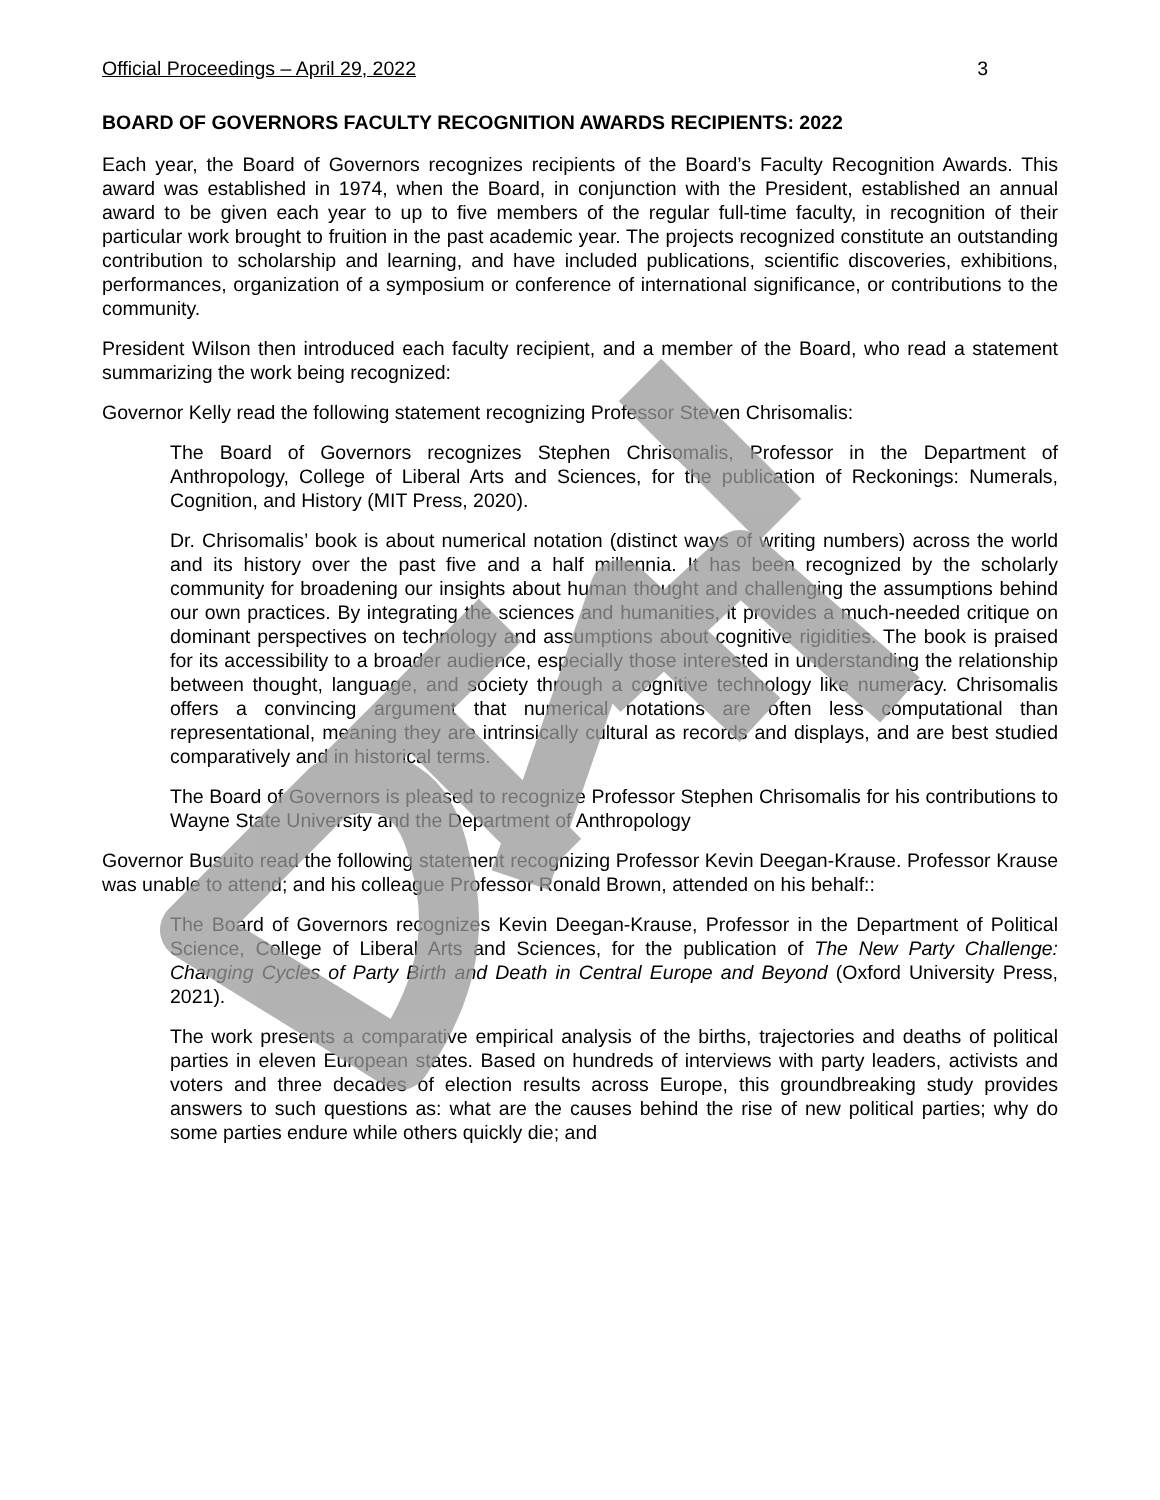Official Proceedings – April 29, 2022 3
BOARD OF GOVERNORS FACULTY RECOGNITION AWARDS RECIPIENTS: 2022
Each year, the Board of Governors recognizes recipients of the Board’s Faculty Recognition Awards. This award was established in 1974, when the Board, in conjunction with the President, established an annual award to be given each year to up to five members of the regular full-time faculty, in recognition of their particular work brought to fruition in the past academic year. The projects recognized constitute an outstanding contribution to scholarship and learning, and have included publications, scientific discoveries, exhibitions, performances, organization of a symposium or conference of international significance, or contributions to the community.
President Wilson then introduced each faculty recipient, and a member of the Board, who read a statement summarizing the work being recognized:
Governor Kelly read the following statement recognizing Professor Steven Chrisomalis:
The Board of Governors recognizes Stephen Chrisomalis, Professor in the Department of Anthropology, College of Liberal Arts and Sciences, for the publication of Reckonings: Numerals, Cognition, and History (MIT Press, 2020).
Dr. Chrisomalis’ book is about numerical notation (distinct ways of writing numbers) across the world and its history over the past five and a half millennia. It has been recognized by the scholarly community for broadening our insights about human thought and challenging the assumptions behind our own practices. By integrating the sciences and humanities, it provides a much-needed critique on dominant perspectives on technology and assumptions about cognitive rigidities. The book is praised for its accessibility to a broader audience, especially those interested in understanding the relationship between thought, language, and society through a cognitive technology like numeracy. Chrisomalis offers a convincing argument that numerical notations are often less computational than representational, meaning they are intrinsically cultural as records and displays, and are best studied comparatively and in historical terms.
The Board of Governors is pleased to recognize Professor Stephen Chrisomalis for his contributions to Wayne State University and the Department of Anthropology
Governor Busuito read the following statement recognizing Professor Kevin Deegan-Krause. Professor Krause was unable to attend; and his colleague Professor Ronald Brown, attended on his behalf::
The Board of Governors recognizes Kevin Deegan-Krause, Professor in the Department of Political Science, College of Liberal Arts and Sciences, for the publication of The New Party Challenge: Changing Cycles of Party Birth and Death in Central Europe and Beyond (Oxford University Press, 2021).
The work presents a comparative empirical analysis of the births, trajectories and deaths of political parties in eleven European states. Based on hundreds of interviews with party leaders, activists and voters and three decades of election results across Europe, this groundbreaking study provides answers to such questions as: what are the causes behind the rise of new political parties; why do some parties endure while others quickly die; and